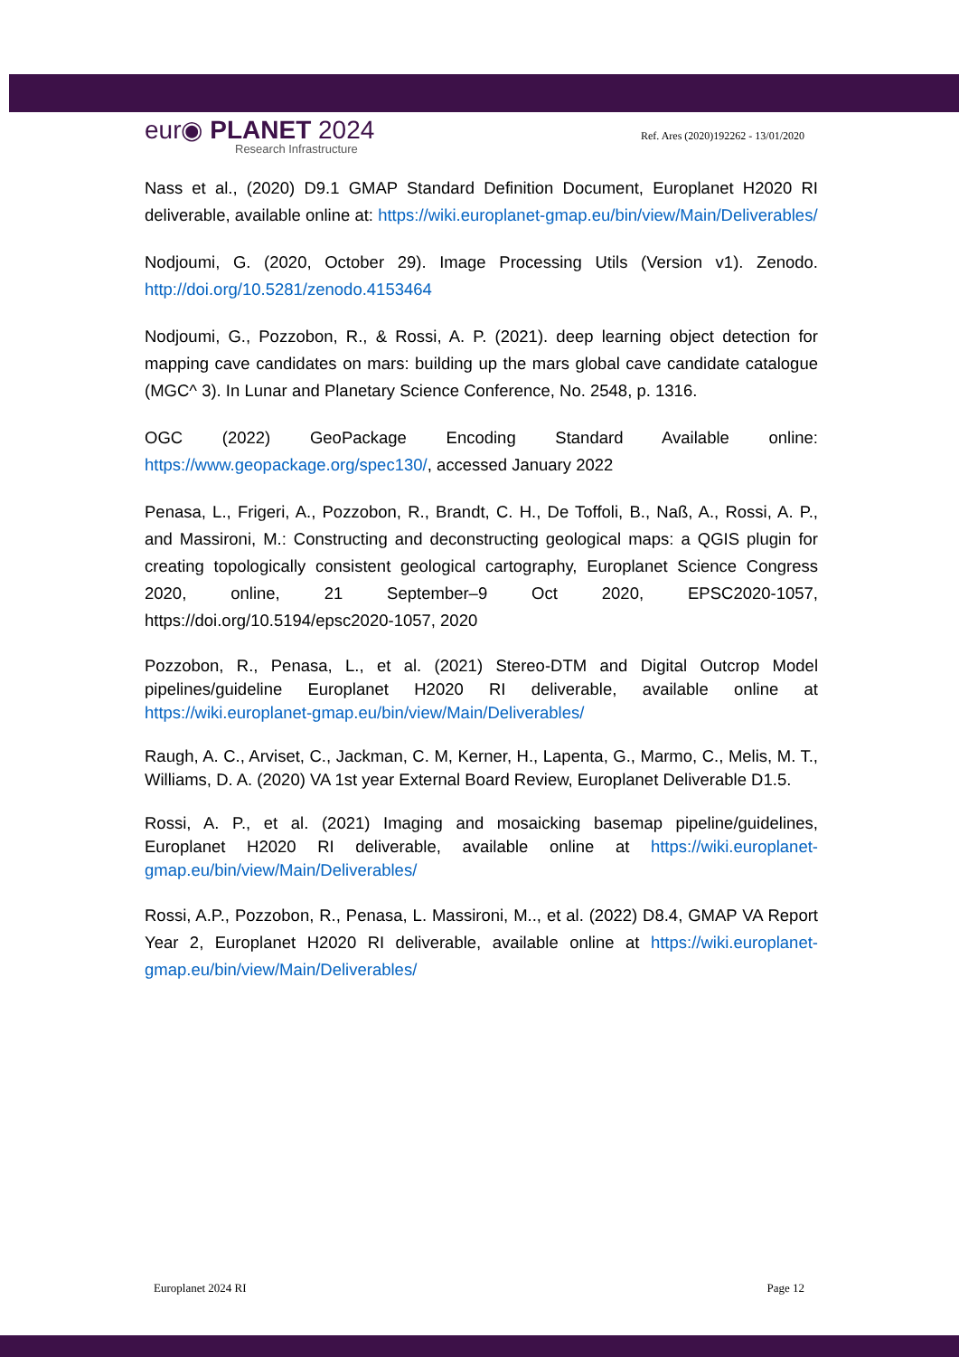eur◉ PLANET 2024
Research Infrastructure
Ref. Ares (2020)192262 - 13/01/2020
Nass et al., (2020) D9.1 GMAP Standard Definition Document, Europlanet H2020 RI deliverable, available online at: https://wiki.europlanet-gmap.eu/bin/view/Main/Deliverables/
Nodjoumi, G. (2020, October 29). Image Processing Utils (Version v1). Zenodo. http://doi.org/10.5281/zenodo.4153464
Nodjoumi, G., Pozzobon, R., & Rossi, A. P. (2021). deep learning object detection for mapping cave candidates on mars: building up the mars global cave candidate catalogue (MGC^ 3). In Lunar and Planetary Science Conference, No. 2548, p. 1316.
OGC (2022) GeoPackage Encoding Standard Available online: https://www.geopackage.org/spec130/, accessed January 2022
Penasa, L., Frigeri, A., Pozzobon, R., Brandt, C. H., De Toffoli, B., Naß, A., Rossi, A. P., and Massironi, M.: Constructing and deconstructing geological maps: a QGIS plugin for creating topologically consistent geological cartography, Europlanet Science Congress 2020, online, 21 September–9 Oct 2020, EPSC2020-1057, https://doi.org/10.5194/epsc2020-1057, 2020
Pozzobon, R., Penasa, L., et al. (2021) Stereo-DTM and Digital Outcrop Model pipelines/guideline Europlanet H2020 RI deliverable, available online at https://wiki.europlanet-gmap.eu/bin/view/Main/Deliverables/
Raugh, A. C., Arviset, C., Jackman, C. M, Kerner, H., Lapenta, G., Marmo, C., Melis, M. T., Williams, D. A. (2020) VA 1st year External Board Review, Europlanet Deliverable D1.5.
Rossi, A. P., et al. (2021) Imaging and mosaicking basemap pipeline/guidelines, Europlanet H2020 RI deliverable, available online at https://wiki.europlanet-gmap.eu/bin/view/Main/Deliverables/
Rossi, A.P., Pozzobon, R., Penasa, L. Massironi, M.., et al. (2022) D8.4, GMAP VA Report Year 2, Europlanet H2020 RI deliverable, available online at https://wiki.europlanet-gmap.eu/bin/view/Main/Deliverables/
Europlanet 2024 RI Page 12